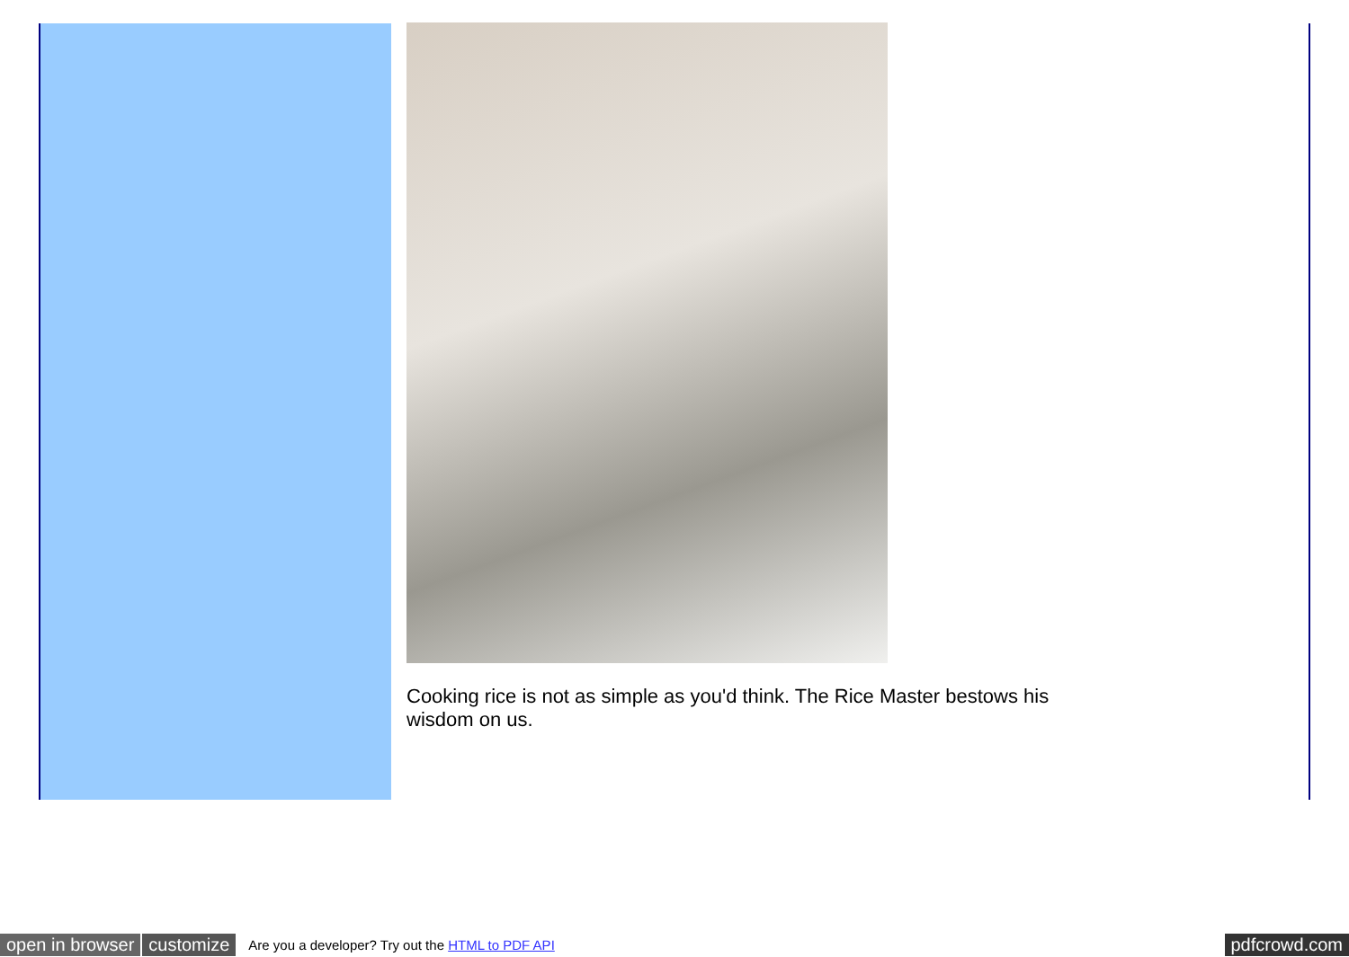Cooking rice is not as simple as you'd think. The Rice Master bestows his wisdom on us.
open in browser customize Are you a developer? Try out the HTML to PDF API pdfcrowd.com